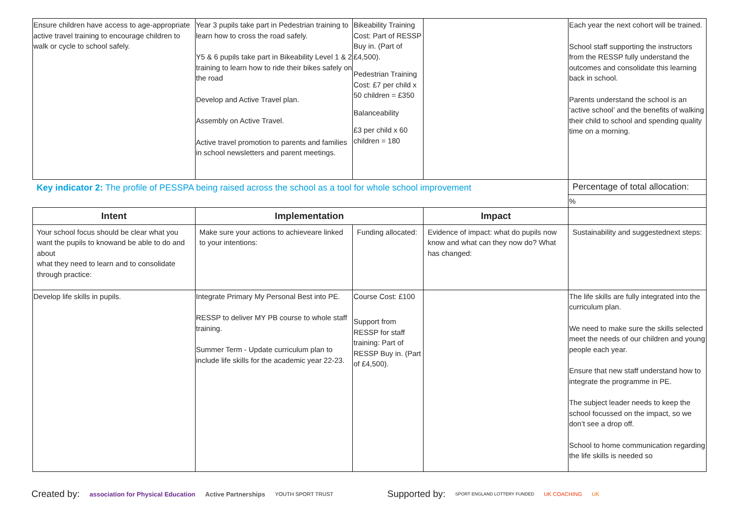| Ensure children have access to age-appropriate active travel training to encourage children to walk or cycle to school safely. | Year 3 pupils take part in Pedestrian training to learn how to cross the road safely. Y5 & 6 pupils take part in Bikeability Level 1 & 2 training to learn how to ride their bikes safely on the road Develop and Active Travel plan. Assembly on Active Travel. Active travel promotion to parents and families in school newsletters and parent meetings. | Bikeability Training Cost: Part of RESSP Buy in. (Part of £4,500). Pedestrian Training Cost: £7 per child x 50 children = £350 Balanceability £3 per child x 60 children = 180 | | Each year the next cohort will be trained. School staff supporting the instructors from the RESSP fully understand the outcomes and consolidate this learning back in school. Parents understand the school is an ‘active school’ and the benefits of walking their child to school and spending quality time on a morning. |
| Key indicator 2: The profile of PESSPA being raised across the school as a tool for whole school improvement | | | | Percentage of total allocation: |
| | | | | % |
| Intent | Implementation | | Impact | |
| Your school focus should be clear what you want the pupils to knowand be able to do and about what they need to learn and to consolidate through practice: | Make sure your actions to achieveare linked to your intentions: | Funding allocated: | Evidence of impact: what do pupils now know and what can they now do? What has changed: | Sustainability and suggestednext steps: |
| Develop life skills in pupils. | Integrate Primary My Personal Best into PE. RESSP to deliver MY PB course to whole staff training. Summer Term - Update curriculum plan to include life skills for the academic year 22-23. | Course Cost: £100 Support from RESSP for staff training: Part of RESSP Buy in. (Part of £4,500). | | The life skills are fully integrated into the curriculum plan. We need to make sure the skills selected meet the needs of our children and young people each year. Ensure that new staff understand how to integrate the programme in PE. The subject leader needs to keep the school focussed on the impact, so we don’t see a drop off. School to home communication regarding the life skills is needed so |
Created by: association for Physical Education Active Partnerships YOUTH SPORT TRUST Supported by: SPORT ENGLAND LOTTERY FUNDED UK COACHING UK